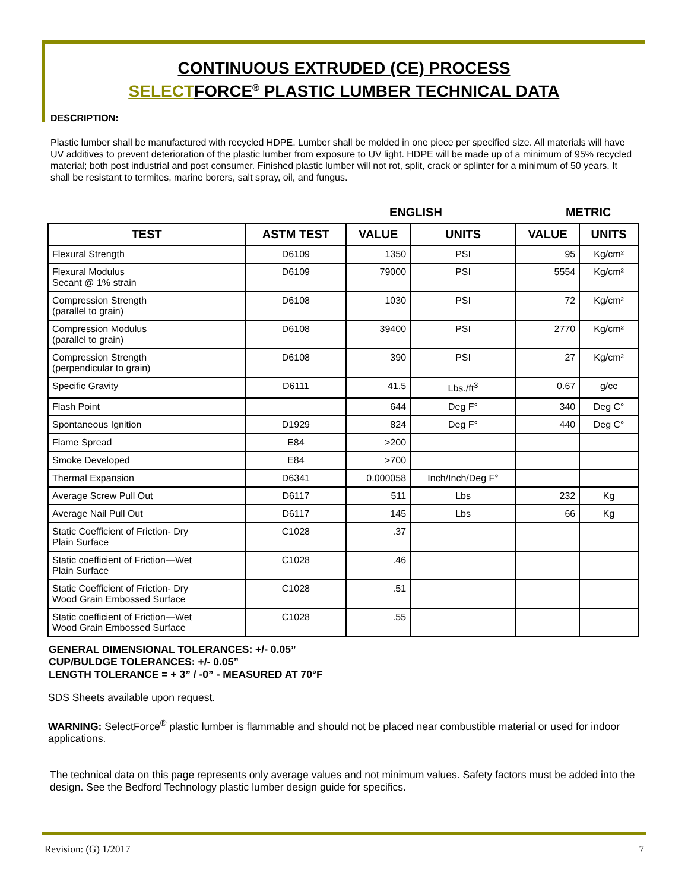CONTINUOUS EXTRUDED (CE) PROCESS
SELECTFORCE<sup>®</sup> PLASTIC LUMBER TECHNICAL DATA
DESCRIPTION:
Plastic lumber shall be manufactured with recycled HDPE. Lumber shall be molded in one piece per specified size. All materials will have UV additives to prevent deterioration of the plastic lumber from exposure to UV light. HDPE will be made up of a minimum of 95% recycled material; both post industrial and post consumer. Finished plastic lumber will not rot, split, crack or splinter for a minimum of 50 years. It shall be resistant to termites, marine borers, salt spray, oil, and fungus.
ENGLISH METRIC
| TEST | ASTM TEST | VALUE | UNITS | VALUE | UNITS |
| --- | --- | --- | --- | --- | --- |
| Flexural Strength | D6109 | 1350 | PSI | 95 | Kg/cm² |
| Flexural Modulus Secant @ 1% strain | D6109 | 79000 | PSI | 5554 | Kg/cm² |
| Compression Strength (parallel to grain) | D6108 | 1030 | PSI | 72 | Kg/cm² |
| Compression Modulus (parallel to grain) | D6108 | 39400 | PSI | 2770 | Kg/cm² |
| Compression Strength (perpendicular to grain) | D6108 | 390 | PSI | 27 | Kg/cm² |
| Specific Gravity | D6111 | 41.5 | Lbs./ft<sup>3</sup> | 0.67 | g/cc |
| Flash Point | | 644 | Deg F° | 340 | Deg C° |
| Spontaneous Ignition | D1929 | 824 | Deg F° | 440 | Deg C° |
| Flame Spread | E84 | >200 | | | |
| Smoke Developed | E84 | >700 | | | |
| Thermal Expansion | D6341 | 0.000058 | Inch/Inch/Deg F° | | |
| Average Screw Pull Out | D6117 | 511 | Lbs | 232 | Kg |
| Average Nail Pull Out | D6117 | 145 | Lbs | 66 | Kg |
| Static Coefficient of Friction- Dry Plain Surface | C1028 | .37 | | | |
| Static coefficient of Friction—Wet Plain Surface | C1028 | .46 | | | |
| Static Coefficient of Friction- Dry Wood Grain Embossed Surface | C1028 | .51 | | | |
| Static coefficient of Friction—Wet Wood Grain Embossed Surface | C1028 | .55 | | | |
GENERAL DIMENSIONAL TOLERANCES: +/- 0.05”
CUP/BULDGE TOLERANCES: +/- 0.05”
LENGTH TOLERANCE = + 3” / -0” - MEASURED AT 70°F
SDS Sheets available upon request.
WARNING: SelectForce<sup>®</sup> plastic lumber is flammable and should not be placed near combustible material or used for indoor applications.
The technical data on this page represents only average values and not minimum values. Safety factors must be added into the design. See the Bedford Technology plastic lumber design guide for specifics.
Revision: (G) 1/2017 7